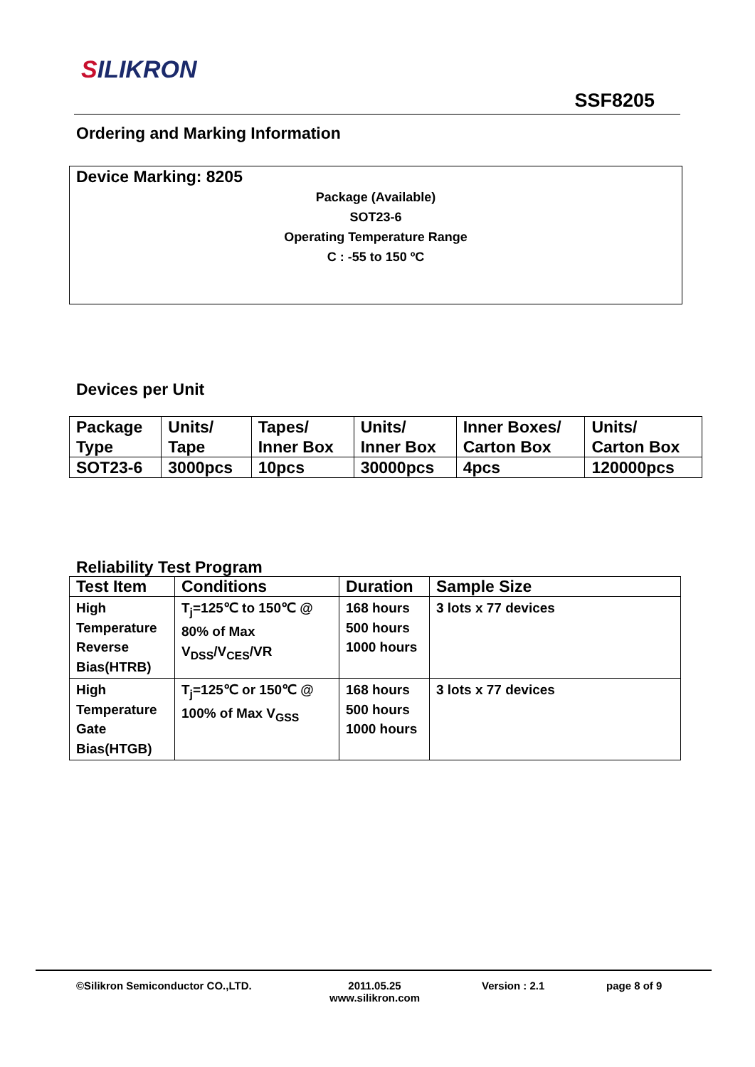SILIKRON
SSF8205
Ordering and Marking Information
Device Marking: 8205
Package (Available)
SOT23-6
Operating Temperature Range
C : -55 to 150 ºC
Devices per Unit
| Package Type | Units/ Tape | Tapes/ Inner Box | Units/ Inner Box | Inner Boxes/ Carton Box | Units/ Carton Box |
| SOT23-6 | 3000pcs | 10pcs | 30000pcs | 4pcs | 120000pcs |
Reliability Test Program
| Test Item | Conditions | Duration | Sample Size |
| High Temperature Reverse Bias(HTRB) | T<sub>j</sub>=125℃ to 150℃ @ 80% of Max V<sub>DSS</sub>/V<sub>CES</sub>/VR | 168 hours 500 hours 1000 hours | 3 lots x 77 devices |
| High Temperature Gate Bias(HTGB) | T<sub>j</sub>=125℃ or 150℃ @ 100% of Max V<sub>GSS</sub> | 168 hours 500 hours 1000 hours | 3 lots x 77 devices |
©Silikron Semiconductor CO.,LTD.
2011.05.25
www.silikron.com
Version : 2.1 page 8 of 9